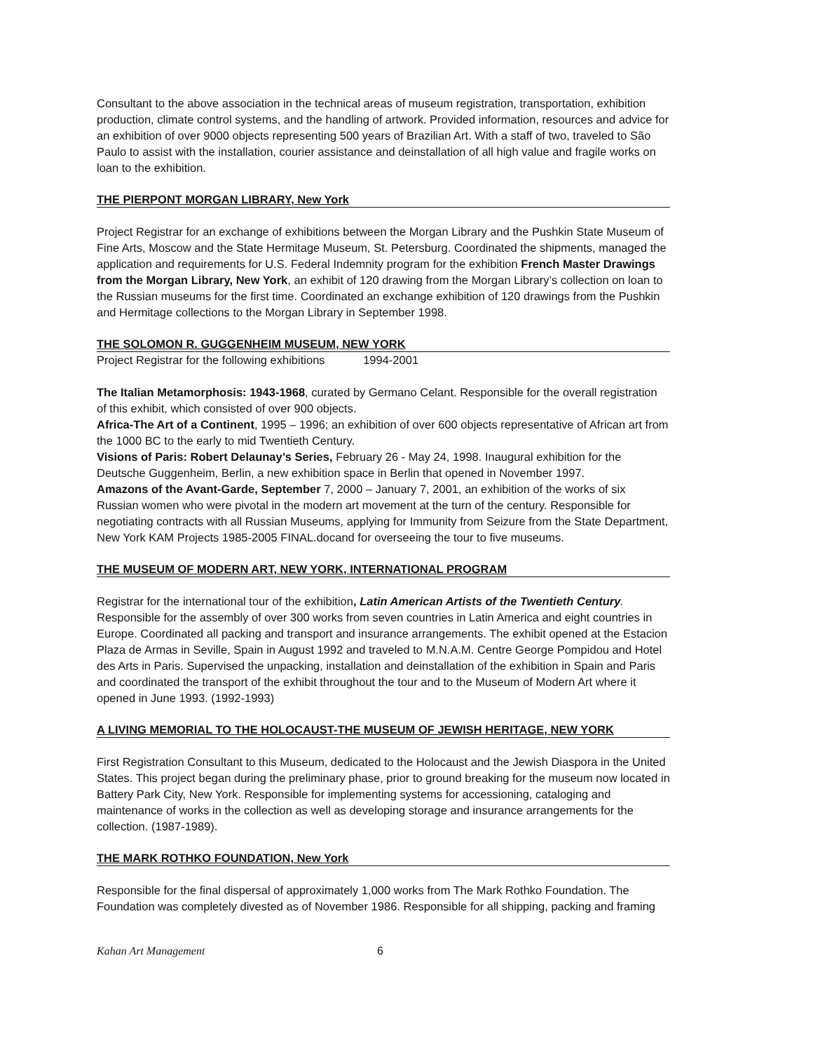Consultant to the above association in the technical areas of museum registration, transportation, exhibition production, climate control systems, and the handling of artwork. Provided information, resources and advice for an exhibition of over 9000 objects representing 500 years of Brazilian Art. With a staff of two, traveled to São Paulo to assist with the installation, courier assistance and deinstallation of all high value and fragile works on loan to the exhibition.
THE PIERPONT MORGAN LIBRARY, New York
Project Registrar for an exchange of exhibitions between the Morgan Library and the Pushkin State Museum of Fine Arts, Moscow and the State Hermitage Museum, St. Petersburg. Coordinated the shipments, managed the application and requirements for U.S. Federal Indemnity program for the exhibition French Master Drawings from the Morgan Library, New York, an exhibit of 120 drawing from the Morgan Library’s collection on loan to the Russian museums for the first time. Coordinated an exchange exhibition of 120 drawings from the Pushkin and Hermitage collections to the Morgan Library in September 1998.
THE SOLOMON R. GUGGENHEIM MUSEUM, NEW YORK
Project Registrar for the following exhibitions 1994-2001
The Italian Metamorphosis: 1943-1968, curated by Germano Celant. Responsible for the overall registration of this exhibit, which consisted of over 900 objects.
Africa-The Art of a Continent, 1995 – 1996; an exhibition of over 600 objects representative of African art from the 1000 BC to the early to mid Twentieth Century.
Visions of Paris: Robert Delaunay’s Series, February 26 - May 24, 1998. Inaugural exhibition for the Deutsche Guggenheim, Berlin, a new exhibition space in Berlin that opened in November 1997.
Amazons of the Avant-Garde, September 7, 2000 – January 7, 2001, an exhibition of the works of six Russian women who were pivotal in the modern art movement at the turn of the century. Responsible for negotiating contracts with all Russian Museums, applying for Immunity from Seizure from the State Department, New York KAM Projects 1985-2005 FINAL.docand for overseeing the tour to five museums.
THE MUSEUM OF MODERN ART, NEW YORK, INTERNATIONAL PROGRAM
Registrar for the international tour of the exhibition, Latin American Artists of the Twentieth Century. Responsible for the assembly of over 300 works from seven countries in Latin America and eight countries in Europe. Coordinated all packing and transport and insurance arrangements. The exhibit opened at the Estacion Plaza de Armas in Seville, Spain in August 1992 and traveled to M.N.A.M. Centre George Pompidou and Hotel des Arts in Paris. Supervised the unpacking, installation and deinstallation of the exhibition in Spain and Paris and coordinated the transport of the exhibit throughout the tour and to the Museum of Modern Art where it opened in June 1993. (1992-1993)
A LIVING MEMORIAL TO THE HOLOCAUST-THE MUSEUM OF JEWISH HERITAGE, NEW YORK
First Registration Consultant to this Museum, dedicated to the Holocaust and the Jewish Diaspora in the United States. This project began during the preliminary phase, prior to ground breaking for the museum now located in Battery Park City, New York. Responsible for implementing systems for accessioning, cataloging and maintenance of works in the collection as well as developing storage and insurance arrangements for the collection. (1987-1989).
THE MARK ROTHKO FOUNDATION, New York
Responsible for the final dispersal of approximately 1,000 works from The Mark Rothko Foundation. The Foundation was completely divested as of November 1986. Responsible for all shipping, packing and framing
Kahan Art Management 6